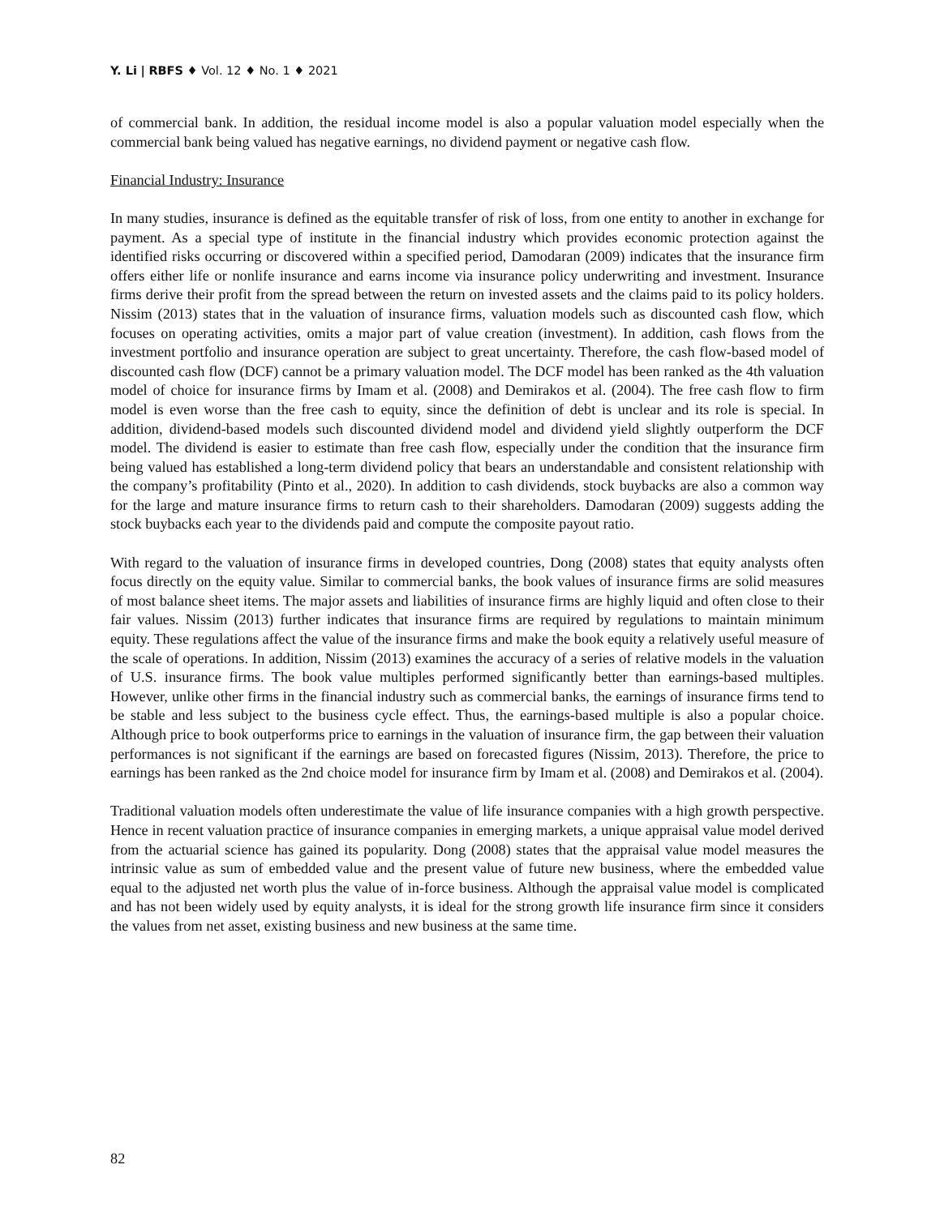Y. Li | RBFS ♦ Vol. 12 ♦ No. 1 ♦ 2021
of commercial bank. In addition, the residual income model is also a popular valuation model especially when the commercial bank being valued has negative earnings, no dividend payment or negative cash flow.
Financial Industry: Insurance
In many studies, insurance is defined as the equitable transfer of risk of loss, from one entity to another in exchange for payment. As a special type of institute in the financial industry which provides economic protection against the identified risks occurring or discovered within a specified period, Damodaran (2009) indicates that the insurance firm offers either life or nonlife insurance and earns income via insurance policy underwriting and investment. Insurance firms derive their profit from the spread between the return on invested assets and the claims paid to its policy holders. Nissim (2013) states that in the valuation of insurance firms, valuation models such as discounted cash flow, which focuses on operating activities, omits a major part of value creation (investment). In addition, cash flows from the investment portfolio and insurance operation are subject to great uncertainty. Therefore, the cash flow-based model of discounted cash flow (DCF) cannot be a primary valuation model. The DCF model has been ranked as the 4th valuation model of choice for insurance firms by Imam et al. (2008) and Demirakos et al. (2004). The free cash flow to firm model is even worse than the free cash to equity, since the definition of debt is unclear and its role is special. In addition, dividend-based models such discounted dividend model and dividend yield slightly outperform the DCF model. The dividend is easier to estimate than free cash flow, especially under the condition that the insurance firm being valued has established a long-term dividend policy that bears an understandable and consistent relationship with the company’s profitability (Pinto et al., 2020). In addition to cash dividends, stock buybacks are also a common way for the large and mature insurance firms to return cash to their shareholders. Damodaran (2009) suggests adding the stock buybacks each year to the dividends paid and compute the composite payout ratio.
With regard to the valuation of insurance firms in developed countries, Dong (2008) states that equity analysts often focus directly on the equity value. Similar to commercial banks, the book values of insurance firms are solid measures of most balance sheet items. The major assets and liabilities of insurance firms are highly liquid and often close to their fair values. Nissim (2013) further indicates that insurance firms are required by regulations to maintain minimum equity. These regulations affect the value of the insurance firms and make the book equity a relatively useful measure of the scale of operations. In addition, Nissim (2013) examines the accuracy of a series of relative models in the valuation of U.S. insurance firms. The book value multiples performed significantly better than earnings-based multiples. However, unlike other firms in the financial industry such as commercial banks, the earnings of insurance firms tend to be stable and less subject to the business cycle effect. Thus, the earnings-based multiple is also a popular choice. Although price to book outperforms price to earnings in the valuation of insurance firm, the gap between their valuation performances is not significant if the earnings are based on forecasted figures (Nissim, 2013). Therefore, the price to earnings has been ranked as the 2nd choice model for insurance firm by Imam et al. (2008) and Demirakos et al. (2004).
Traditional valuation models often underestimate the value of life insurance companies with a high growth perspective. Hence in recent valuation practice of insurance companies in emerging markets, a unique appraisal value model derived from the actuarial science has gained its popularity. Dong (2008) states that the appraisal value model measures the intrinsic value as sum of embedded value and the present value of future new business, where the embedded value equal to the adjusted net worth plus the value of in-force business. Although the appraisal value model is complicated and has not been widely used by equity analysts, it is ideal for the strong growth life insurance firm since it considers the values from net asset, existing business and new business at the same time.
82